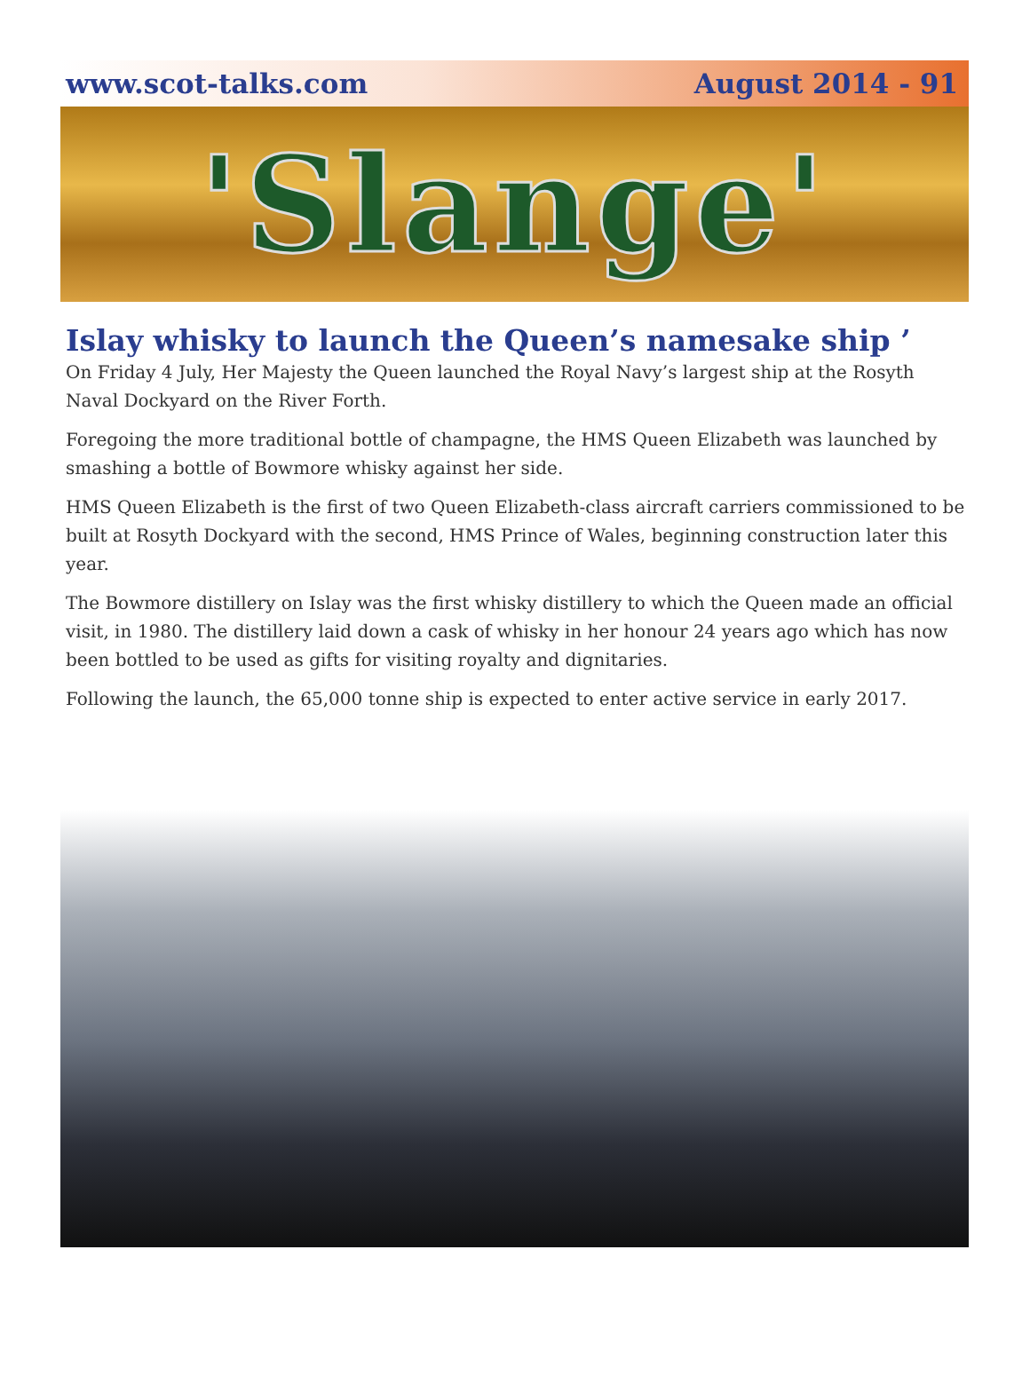www.scot-talks.com August 2014 - 91
'Slange'
Islay whisky to launch the Queen’s namesake ship ’
On Friday 4 July, Her Majesty the Queen launched the Royal Navy’s largest ship at the Rosyth Naval Dockyard on the River Forth.
Foregoing the more traditional bottle of champagne, the HMS Queen Elizabeth was launched by smashing a bottle of Bowmore whisky against her side.
HMS Queen Elizabeth is the first of two Queen Elizabeth-class aircraft carriers commissioned to be built at Rosyth Dockyard with the second, HMS Prince of Wales, beginning construction later this year.
The Bowmore distillery on Islay was the first whisky distillery to which the Queen made an official visit, in 1980. The distillery laid down a cask of whisky in her honour 24 years ago which has now been bottled to be used as gifts for visiting royalty and dignitaries.
Following the launch, the 65,000 tonne ship is expected to enter active service in early 2017.